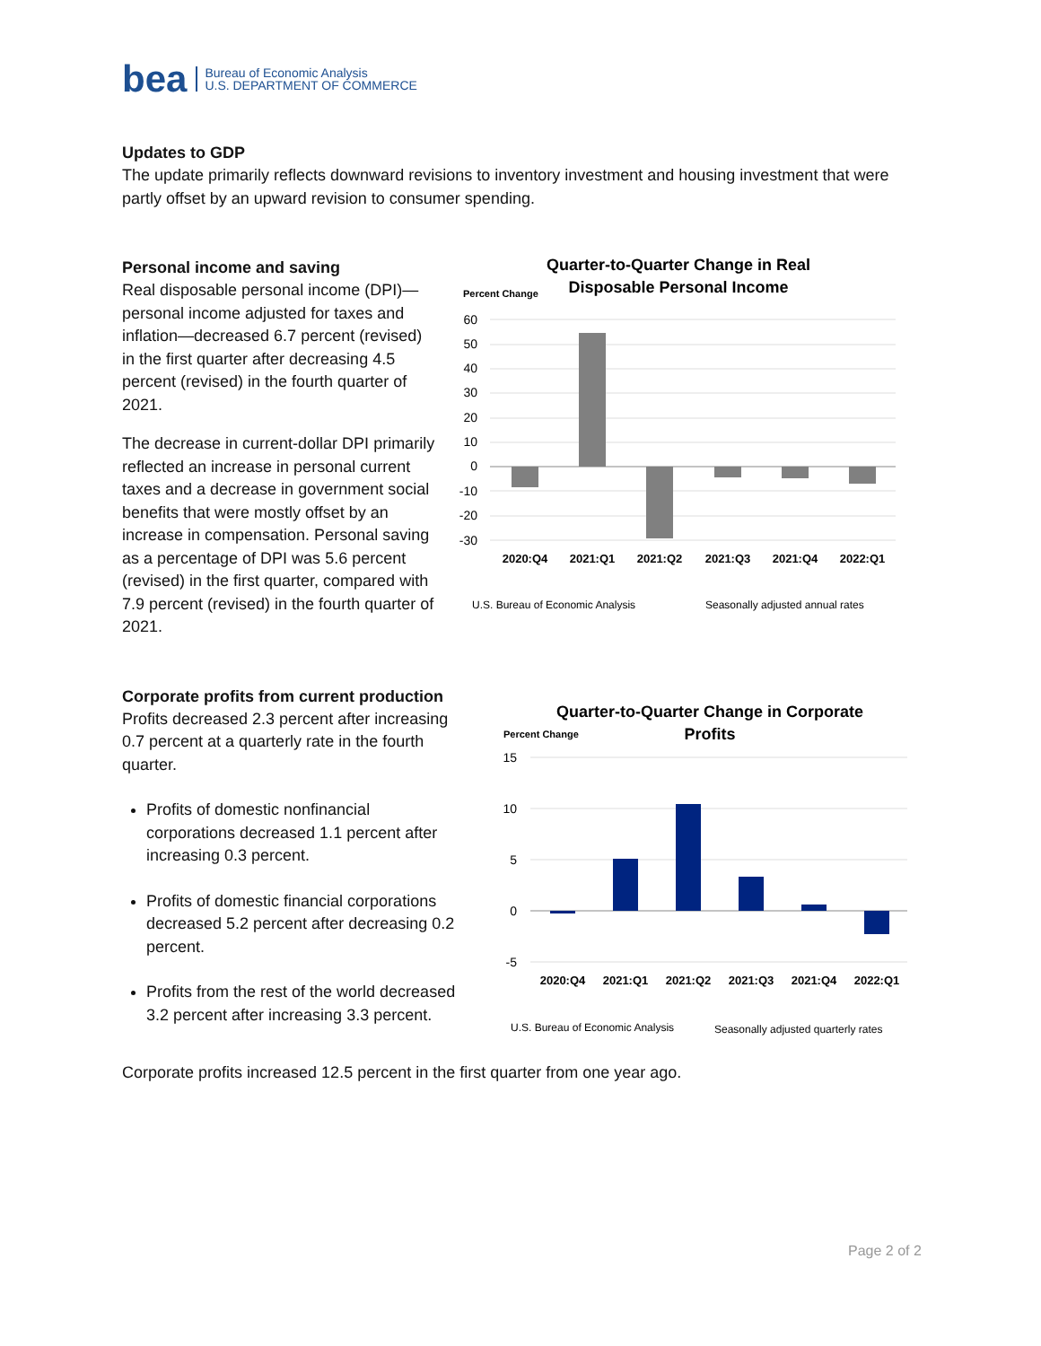bea Bureau of Economic Analysis
U.S. DEPARTMENT OF COMMERCE
Updates to GDP
The update primarily reflects downward revisions to inventory investment and housing investment that were partly offset by an upward revision to consumer spending.
Personal income and saving
Real disposable personal income (DPI)—personal income adjusted for taxes and inflation—decreased 6.7 percent (revised) in the first quarter after decreasing 4.5 percent (revised) in the fourth quarter of 2021.
The decrease in current-dollar DPI primarily reflected an increase in personal current taxes and a decrease in government social benefits that were mostly offset by an increase in compensation. Personal saving as a percentage of DPI was 5.6 percent (revised) in the first quarter, compared with 7.9 percent (revised) in the fourth quarter of 2021.
Quarter-to-Quarter Change in Real
Disposable Personal Income
Percent Change
60
50
40
30
20
10
0
-10
-20
-30
2020:Q4
2021:Q1
2021:Q2
2021:Q3
2021:Q4
2022:Q1
U.S. Bureau of Economic Analysis
Seasonally adjusted annual rates
Corporate profits from current production
Profits decreased 2.3 percent after increasing 0.7 percent at a quarterly rate in the fourth quarter.
Profits of domestic nonfinancial corporations decreased 1.1 percent after increasing 0.3 percent.
Profits of domestic financial corporations decreased 5.2 percent after decreasing 0.2 percent.
Profits from the rest of the world decreased 3.2 percent after increasing 3.3 percent.
Quarter-to-Quarter Change in Corporate
Profits
Percent Change
15
10
5
0
-5
2020:Q4
2021:Q1
2021:Q2
2021:Q3
2021:Q4
2022:Q1
U.S. Bureau of Economic Analysis
Seasonally adjusted quarterly rates
Corporate profits increased 12.5 percent in the first quarter from one year ago.
Page 2 of 2